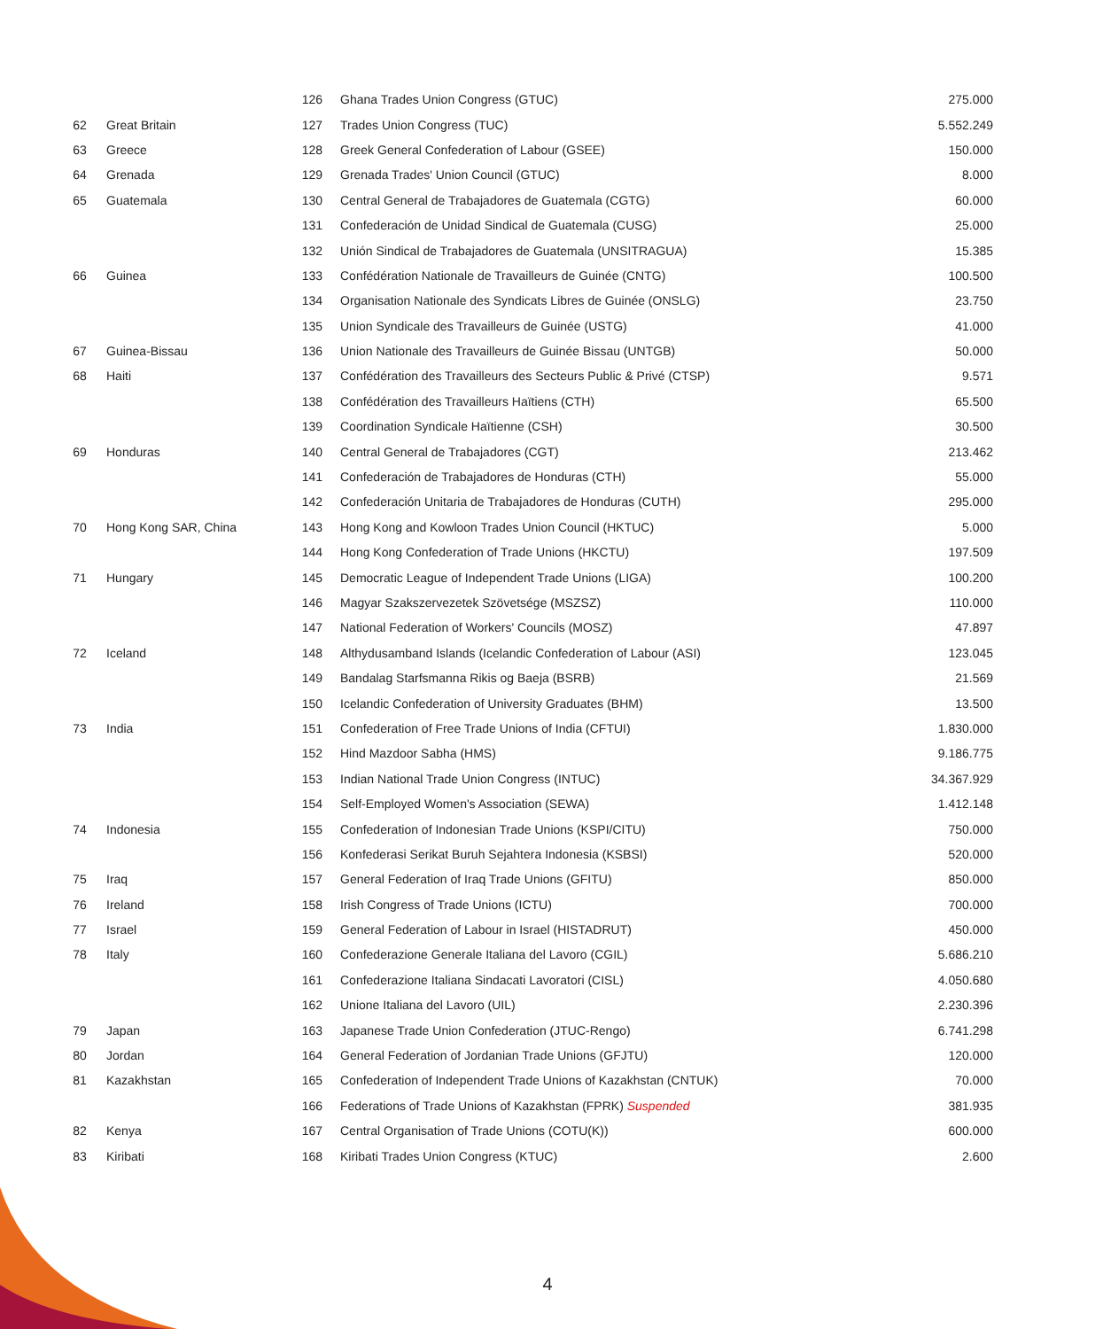| | | 126 | Ghana Trades Union Congress (GTUC) | 275.000 |
| 62 | Great Britain | 127 | Trades Union Congress (TUC) | 5.552.249 |
| 63 | Greece | 128 | Greek General Confederation of Labour (GSEE) | 150.000 |
| 64 | Grenada | 129 | Grenada Trades' Union Council (GTUC) | 8.000 |
| 65 | Guatemala | 130 | Central General de Trabajadores de Guatemala (CGTG) | 60.000 |
| | | 131 | Confederación de Unidad Sindical de Guatemala (CUSG) | 25.000 |
| | | 132 | Unión Sindical de Trabajadores de Guatemala (UNSITRAGUA) | 15.385 |
| 66 | Guinea | 133 | Confédération Nationale de Travailleurs de Guinée (CNTG) | 100.500 |
| | | 134 | Organisation Nationale des Syndicats Libres de Guinée (ONSLG) | 23.750 |
| | | 135 | Union Syndicale des Travailleurs de Guinée (USTG) | 41.000 |
| 67 | Guinea-Bissau | 136 | Union Nationale des Travailleurs de Guinée Bissau (UNTGB) | 50.000 |
| 68 | Haiti | 137 | Confédération des Travailleurs des Secteurs Public & Privé (CTSP) | 9.571 |
| | | 138 | Confédération des Travailleurs Haïtiens (CTH) | 65.500 |
| | | 139 | Coordination Syndicale Haïtienne (CSH) | 30.500 |
| 69 | Honduras | 140 | Central General de Trabajadores (CGT) | 213.462 |
| | | 141 | Confederación de Trabajadores de Honduras (CTH) | 55.000 |
| | | 142 | Confederación Unitaria de Trabajadores de Honduras (CUTH) | 295.000 |
| 70 | Hong Kong SAR, China | 143 | Hong Kong and Kowloon Trades Union Council (HKTUC) | 5.000 |
| | | 144 | Hong Kong Confederation of Trade Unions (HKCTU) | 197.509 |
| 71 | Hungary | 145 | Democratic League of Independent Trade Unions (LIGA) | 100.200 |
| | | 146 | Magyar Szakszervezetek Szövetsége (MSZSZ) | 110.000 |
| | | 147 | National Federation of Workers' Councils (MOSZ) | 47.897 |
| 72 | Iceland | 148 | Althydusamband Islands (Icelandic Confederation of Labour (ASI) | 123.045 |
| | | 149 | Bandalag Starfsmanna Rikis og Baeja (BSRB) | 21.569 |
| | | 150 | Icelandic Confederation of University Graduates (BHM) | 13.500 |
| 73 | India | 151 | Confederation of Free Trade Unions of India (CFTUI) | 1.830.000 |
| | | 152 | Hind Mazdoor Sabha (HMS) | 9.186.775 |
| | | 153 | Indian National Trade Union Congress (INTUC) | 34.367.929 |
| | | 154 | Self-Employed Women's Association (SEWA) | 1.412.148 |
| 74 | Indonesia | 155 | Confederation of Indonesian Trade Unions (KSPI/CITU) | 750.000 |
| | | 156 | Konfederasi Serikat Buruh Sejahtera Indonesia (KSBSI) | 520.000 |
| 75 | Iraq | 157 | General Federation of Iraq Trade Unions (GFITU) | 850.000 |
| 76 | Ireland | 158 | Irish Congress of Trade Unions (ICTU) | 700.000 |
| 77 | Israel | 159 | General Federation of Labour in Israel (HISTADRUT) | 450.000 |
| 78 | Italy | 160 | Confederazione Generale Italiana del Lavoro (CGIL) | 5.686.210 |
| | | 161 | Confederazione Italiana Sindacati Lavoratori (CISL) | 4.050.680 |
| | | 162 | Unione Italiana del Lavoro (UIL) | 2.230.396 |
| 79 | Japan | 163 | Japanese Trade Union Confederation (JTUC-Rengo) | 6.741.298 |
| 80 | Jordan | 164 | General Federation of Jordanian Trade Unions (GFJTU) | 120.000 |
| 81 | Kazakhstan | 165 | Confederation of Independent Trade Unions of Kazakhstan (CNTUK) | 70.000 |
| | | 166 | Federations of Trade Unions of Kazakhstan (FPRK) Suspended | 381.935 |
| 82 | Kenya | 167 | Central Organisation of Trade Unions (COTU(K)) | 600.000 |
| 83 | Kiribati | 168 | Kiribati Trades Union Congress (KTUC) | 2.600 |
4